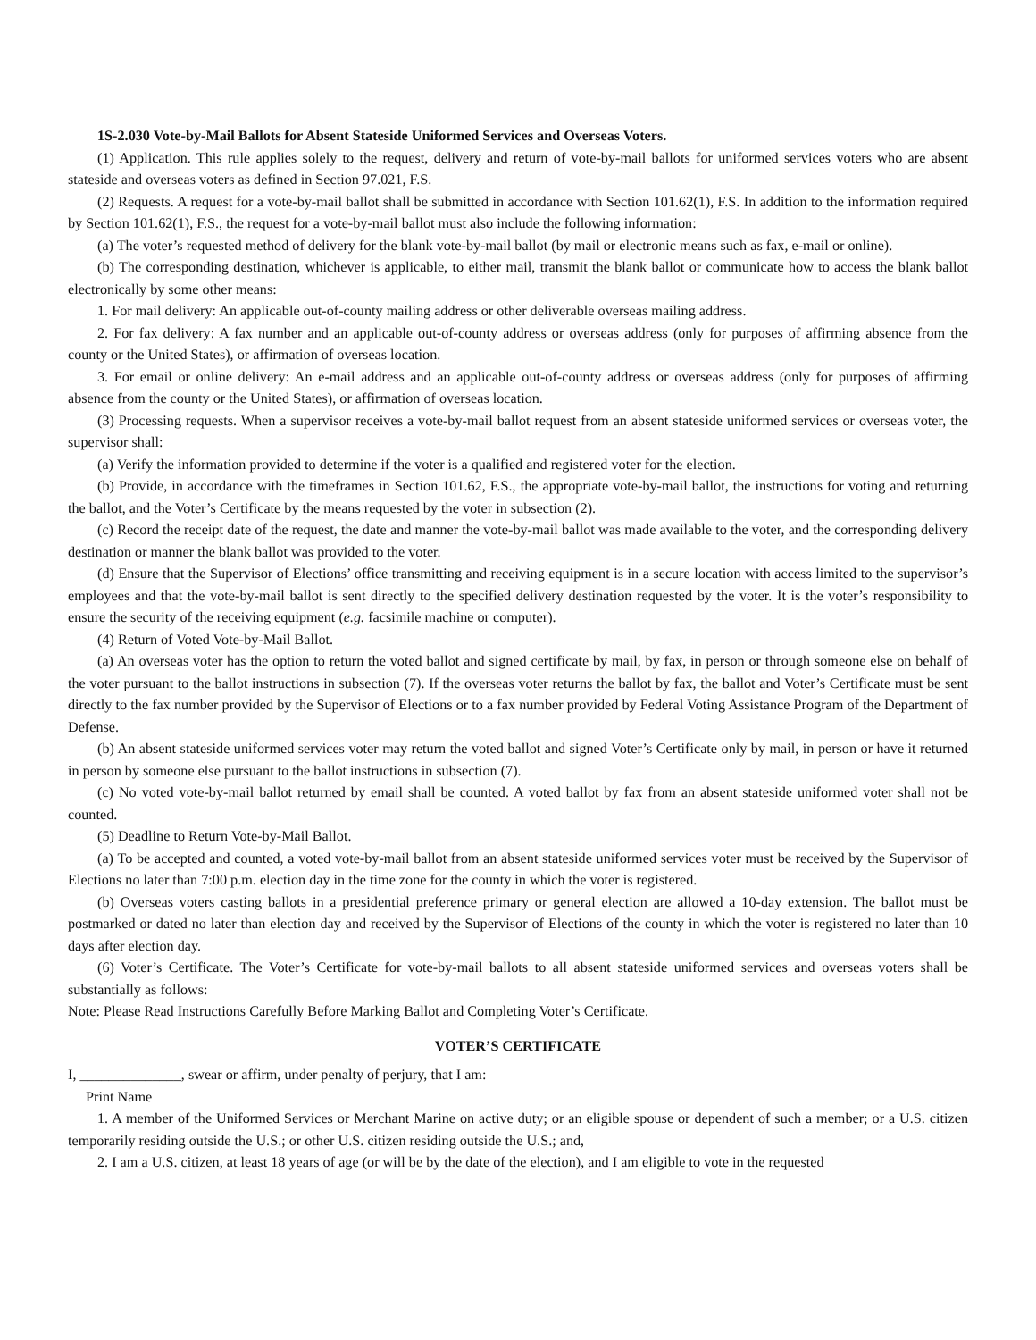1S-2.030 Vote-by-Mail Ballots for Absent Stateside Uniformed Services and Overseas Voters.
(1) Application. This rule applies solely to the request, delivery and return of vote-by-mail ballots for uniformed services voters who are absent stateside and overseas voters as defined in Section 97.021, F.S.
(2) Requests. A request for a vote-by-mail ballot shall be submitted in accordance with Section 101.62(1), F.S. In addition to the information required by Section 101.62(1), F.S., the request for a vote-by-mail ballot must also include the following information:
(a) The voter’s requested method of delivery for the blank vote-by-mail ballot (by mail or electronic means such as fax, e-mail or online).
(b) The corresponding destination, whichever is applicable, to either mail, transmit the blank ballot or communicate how to access the blank ballot electronically by some other means:
1. For mail delivery: An applicable out-of-county mailing address or other deliverable overseas mailing address.
2. For fax delivery: A fax number and an applicable out-of-county address or overseas address (only for purposes of affirming absence from the county or the United States), or affirmation of overseas location.
3. For email or online delivery: An e-mail address and an applicable out-of-county address or overseas address (only for purposes of affirming absence from the county or the United States), or affirmation of overseas location.
(3) Processing requests. When a supervisor receives a vote-by-mail ballot request from an absent stateside uniformed services or overseas voter, the supervisor shall:
(a) Verify the information provided to determine if the voter is a qualified and registered voter for the election.
(b) Provide, in accordance with the timeframes in Section 101.62, F.S., the appropriate vote-by-mail ballot, the instructions for voting and returning the ballot, and the Voter’s Certificate by the means requested by the voter in subsection (2).
(c) Record the receipt date of the request, the date and manner the vote-by-mail ballot was made available to the voter, and the corresponding delivery destination or manner the blank ballot was provided to the voter.
(d) Ensure that the Supervisor of Elections’ office transmitting and receiving equipment is in a secure location with access limited to the supervisor’s employees and that the vote-by-mail ballot is sent directly to the specified delivery destination requested by the voter. It is the voter’s responsibility to ensure the security of the receiving equipment (e.g. facsimile machine or computer).
(4) Return of Voted Vote-by-Mail Ballot.
(a) An overseas voter has the option to return the voted ballot and signed certificate by mail, by fax, in person or through someone else on behalf of the voter pursuant to the ballot instructions in subsection (7). If the overseas voter returns the ballot by fax, the ballot and Voter’s Certificate must be sent directly to the fax number provided by the Supervisor of Elections or to a fax number provided by Federal Voting Assistance Program of the Department of Defense.
(b) An absent stateside uniformed services voter may return the voted ballot and signed Voter’s Certificate only by mail, in person or have it returned in person by someone else pursuant to the ballot instructions in subsection (7).
(c) No voted vote-by-mail ballot returned by email shall be counted. A voted ballot by fax from an absent stateside uniformed voter shall not be counted.
(5) Deadline to Return Vote-by-Mail Ballot.
(a) To be accepted and counted, a voted vote-by-mail ballot from an absent stateside uniformed services voter must be received by the Supervisor of Elections no later than 7:00 p.m. election day in the time zone for the county in which the voter is registered.
(b) Overseas voters casting ballots in a presidential preference primary or general election are allowed a 10-day extension. The ballot must be postmarked or dated no later than election day and received by the Supervisor of Elections of the county in which the voter is registered no later than 10 days after election day.
(6) Voter’s Certificate. The Voter’s Certificate for vote-by-mail ballots to all absent stateside uniformed services and overseas voters shall be substantially as follows:
Note: Please Read Instructions Carefully Before Marking Ballot and Completing Voter’s Certificate.
VOTER’S CERTIFICATE
I, ______________, swear or affirm, under penalty of perjury, that I am:
Print Name
1. A member of the Uniformed Services or Merchant Marine on active duty; or an eligible spouse or dependent of such a member; or a U.S. citizen temporarily residing outside the U.S.; or other U.S. citizen residing outside the U.S.; and,
2. I am a U.S. citizen, at least 18 years of age (or will be by the date of the election), and I am eligible to vote in the requested